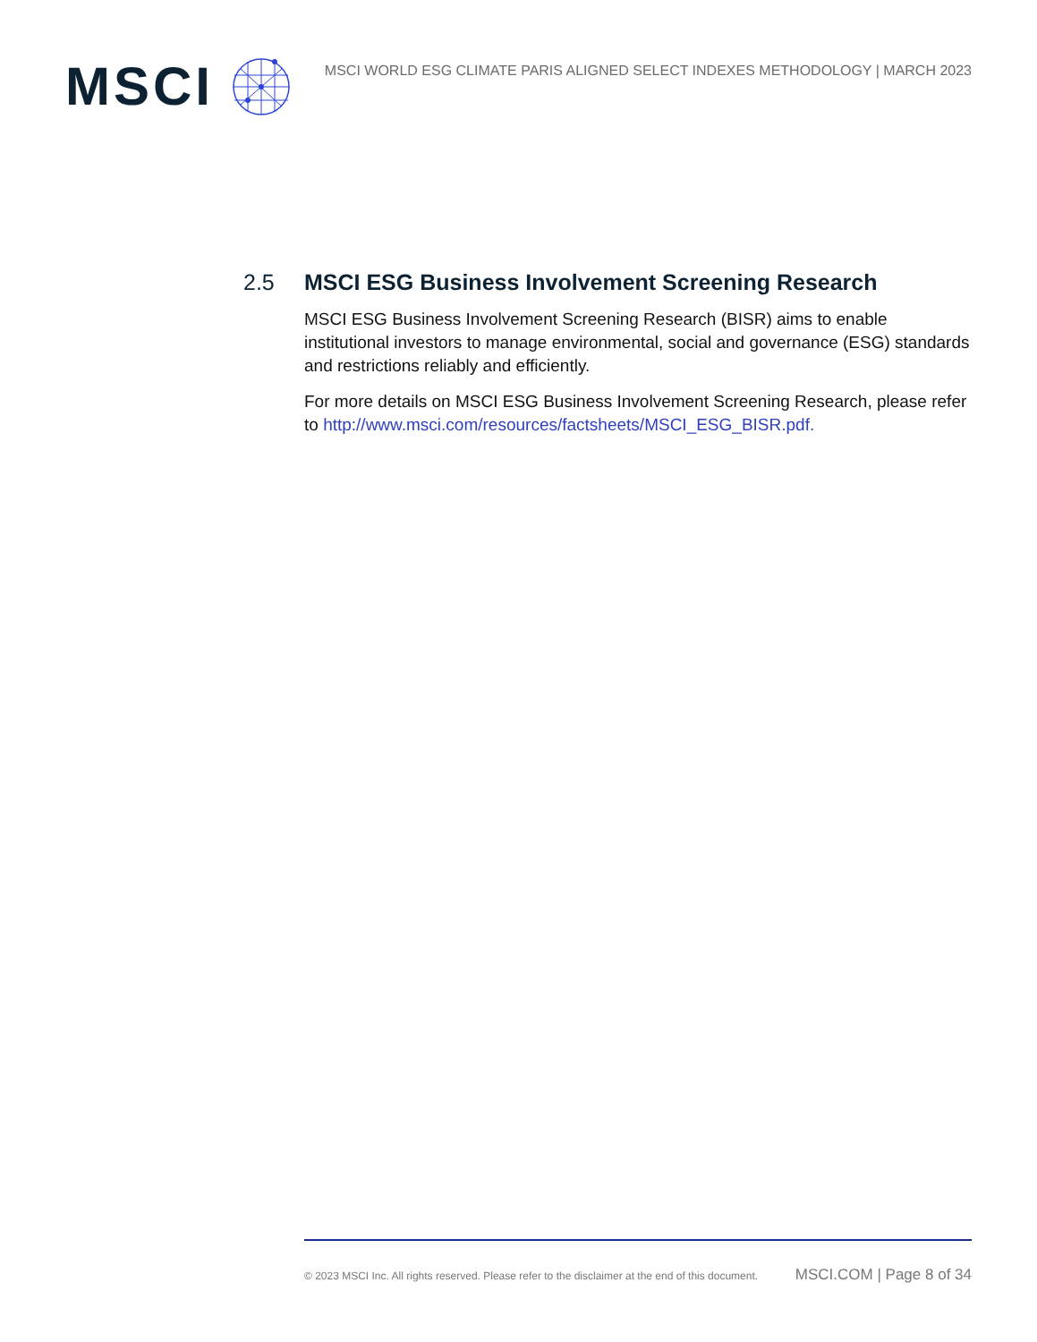MSCI
MSCI WORLD ESG CLIMATE PARIS ALIGNED SELECT INDEXES METHODOLOGY | MARCH 2023
2.5 MSCI ESG Business Involvement Screening Research
MSCI ESG Business Involvement Screening Research (BISR) aims to enable institutional investors to manage environmental, social and governance (ESG) standards and restrictions reliably and efficiently.
For more details on MSCI ESG Business Involvement Screening Research, please refer to http://www.msci.com/resources/factsheets/MSCI_ESG_BISR.pdf.
© 2023 MSCI Inc. All rights reserved. Please refer to the disclaimer at the end of this document. MSCI.COM | Page 8 of 34